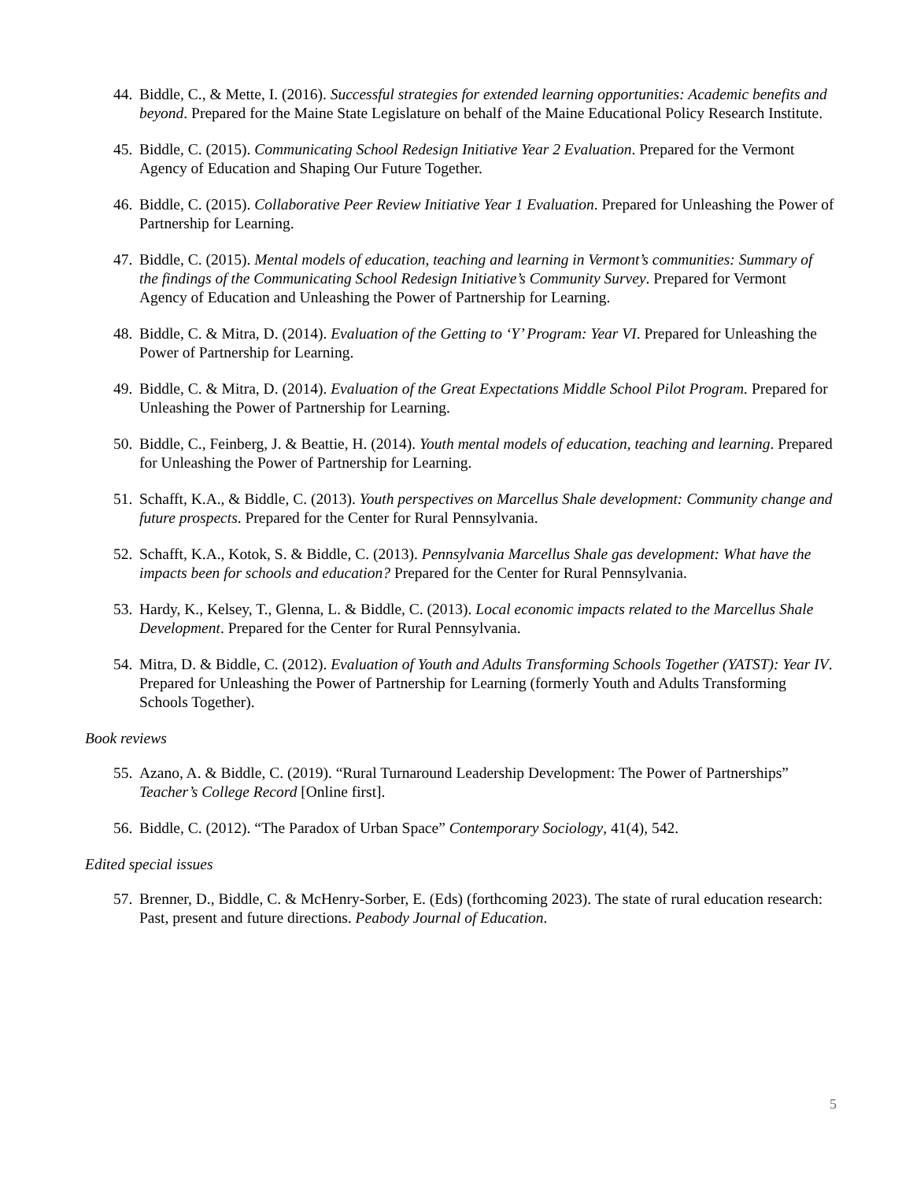44. Biddle, C., & Mette, I. (2016). Successful strategies for extended learning opportunities: Academic benefits and beyond. Prepared for the Maine State Legislature on behalf of the Maine Educational Policy Research Institute.
45. Biddle, C. (2015). Communicating School Redesign Initiative Year 2 Evaluation. Prepared for the Vermont Agency of Education and Shaping Our Future Together.
46. Biddle, C. (2015). Collaborative Peer Review Initiative Year 1 Evaluation. Prepared for Unleashing the Power of Partnership for Learning.
47. Biddle, C. (2015). Mental models of education, teaching and learning in Vermont’s communities: Summary of the findings of the Communicating School Redesign Initiative’s Community Survey. Prepared for Vermont Agency of Education and Unleashing the Power of Partnership for Learning.
48. Biddle, C. & Mitra, D. (2014). Evaluation of the Getting to ‘Y’ Program: Year VI. Prepared for Unleashing the Power of Partnership for Learning.
49. Biddle, C. & Mitra, D. (2014). Evaluation of the Great Expectations Middle School Pilot Program. Prepared for Unleashing the Power of Partnership for Learning.
50. Biddle, C., Feinberg, J. & Beattie, H. (2014). Youth mental models of education, teaching and learning. Prepared for Unleashing the Power of Partnership for Learning.
51. Schafft, K.A., & Biddle, C. (2013). Youth perspectives on Marcellus Shale development: Community change and future prospects. Prepared for the Center for Rural Pennsylvania.
52. Schafft, K.A., Kotok, S. & Biddle, C. (2013). Pennsylvania Marcellus Shale gas development: What have the impacts been for schools and education? Prepared for the Center for Rural Pennsylvania.
53. Hardy, K., Kelsey, T., Glenna, L. & Biddle, C. (2013). Local economic impacts related to the Marcellus Shale Development. Prepared for the Center for Rural Pennsylvania.
54. Mitra, D. & Biddle, C. (2012). Evaluation of Youth and Adults Transforming Schools Together (YATST): Year IV. Prepared for Unleashing the Power of Partnership for Learning (formerly Youth and Adults Transforming Schools Together).
Book reviews
55. Azano, A. & Biddle, C. (2019). “Rural Turnaround Leadership Development: The Power of Partnerships” Teacher’s College Record [Online first].
56. Biddle, C. (2012). “The Paradox of Urban Space” Contemporary Sociology, 41(4), 542.
Edited special issues
57. Brenner, D., Biddle, C. & McHenry-Sorber, E. (Eds) (forthcoming 2023). The state of rural education research: Past, present and future directions. Peabody Journal of Education.
5